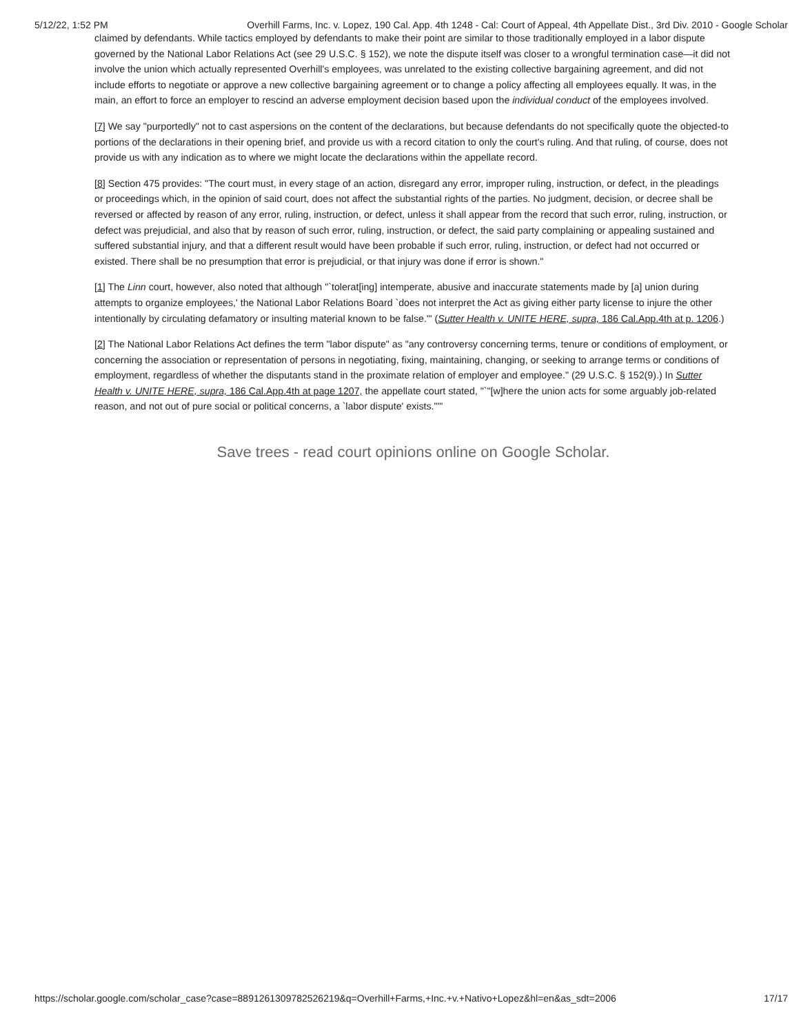5/12/22, 1:52 PM Overhill Farms, Inc. v. Lopez, 190 Cal. App. 4th 1248 - Cal: Court of Appeal, 4th Appellate Dist., 3rd Div. 2010 - Google Scholar
claimed by defendants. While tactics employed by defendants to make their point are similar to those traditionally employed in a labor dispute governed by the National Labor Relations Act (see 29 U.S.C. § 152), we note the dispute itself was closer to a wrongful termination case—it did not involve the union which actually represented Overhill's employees, was unrelated to the existing collective bargaining agreement, and did not include efforts to negotiate or approve a new collective bargaining agreement or to change a policy affecting all employees equally. It was, in the main, an effort to force an employer to rescind an adverse employment decision based upon the individual conduct of the employees involved.
[7] We say "purportedly" not to cast aspersions on the content of the declarations, but because defendants do not specifically quote the objected-to portions of the declarations in their opening brief, and provide us with a record citation to only the court's ruling. And that ruling, of course, does not provide us with any indication as to where we might locate the declarations within the appellate record.
[8] Section 475 provides: "The court must, in every stage of an action, disregard any error, improper ruling, instruction, or defect, in the pleadings or proceedings which, in the opinion of said court, does not affect the substantial rights of the parties. No judgment, decision, or decree shall be reversed or affected by reason of any error, ruling, instruction, or defect, unless it shall appear from the record that such error, ruling, instruction, or defect was prejudicial, and also that by reason of such error, ruling, instruction, or defect, the said party complaining or appealing sustained and suffered substantial injury, and that a different result would have been probable if such error, ruling, instruction, or defect had not occurred or existed. There shall be no presumption that error is prejudicial, or that injury was done if error is shown."
[1] The Linn court, however, also noted that although "`tolerat[ing] intemperate, abusive and inaccurate statements made by [a] union during attempts to organize employees,' the National Labor Relations Board `does not interpret the Act as giving either party license to injure the other intentionally by circulating defamatory or insulting material known to be false.'" (Sutter Health v. UNITE HERE, supra, 186 Cal.App.4th at p. 1206.)
[2] The National Labor Relations Act defines the term "labor dispute" as "any controversy concerning terms, tenure or conditions of employment, or concerning the association or representation of persons in negotiating, fixing, maintaining, changing, or seeking to arrange terms or conditions of employment, regardless of whether the disputants stand in the proximate relation of employer and employee." (29 U.S.C. § 152(9).) In Sutter Health v. UNITE HERE, supra, 186 Cal.App.4th at page 1207, the appellate court stated, "`"[w]here the union acts for some arguably job-related reason, and not out of pure social or political concerns, a `labor dispute' exists."'"
Save trees - read court opinions online on Google Scholar.
https://scholar.google.com/scholar_case?case=8891261309782526219&q=Overhill+Farms,+Inc.+v.+Nativo+Lopez&hl=en&as_sdt=2006 17/17